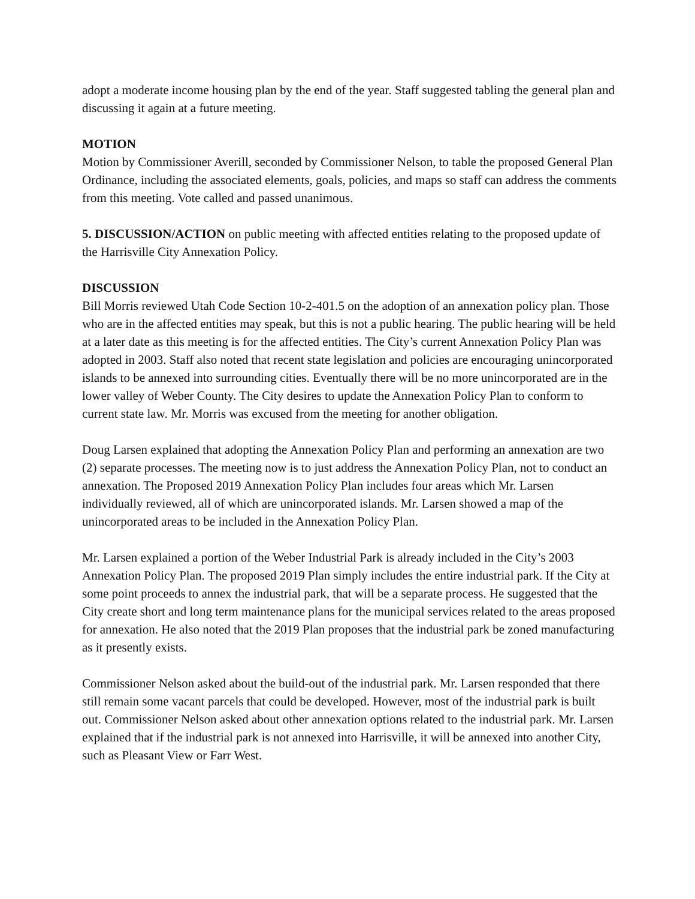adopt a moderate income housing plan by the end of the year. Staff suggested tabling the general plan and discussing it again at a future meeting.
MOTION
Motion by Commissioner Averill, seconded by Commissioner Nelson, to table the proposed General Plan Ordinance, including the associated elements, goals, policies, and maps so staff can address the comments from this meeting. Vote called and passed unanimous.
5. DISCUSSION/ACTION on public meeting with affected entities relating to the proposed update of the Harrisville City Annexation Policy.
DISCUSSION
Bill Morris reviewed Utah Code Section 10-2-401.5 on the adoption of an annexation policy plan. Those who are in the affected entities may speak, but this is not a public hearing. The public hearing will be held at a later date as this meeting is for the affected entities. The City’s current Annexation Policy Plan was adopted in 2003. Staff also noted that recent state legislation and policies are encouraging unincorporated islands to be annexed into surrounding cities. Eventually there will be no more unincorporated are in the lower valley of Weber County. The City desires to update the Annexation Policy Plan to conform to current state law. Mr. Morris was excused from the meeting for another obligation.
Doug Larsen explained that adopting the Annexation Policy Plan and performing an annexation are two (2) separate processes. The meeting now is to just address the Annexation Policy Plan, not to conduct an annexation. The Proposed 2019 Annexation Policy Plan includes four areas which Mr. Larsen individually reviewed, all of which are unincorporated islands. Mr. Larsen showed a map of the unincorporated areas to be included in the Annexation Policy Plan.
Mr. Larsen explained a portion of the Weber Industrial Park is already included in the City’s 2003 Annexation Policy Plan. The proposed 2019 Plan simply includes the entire industrial park. If the City at some point proceeds to annex the industrial park, that will be a separate process. He suggested that the City create short and long term maintenance plans for the municipal services related to the areas proposed for annexation. He also noted that the 2019 Plan proposes that the industrial park be zoned manufacturing as it presently exists.
Commissioner Nelson asked about the build-out of the industrial park. Mr. Larsen responded that there still remain some vacant parcels that could be developed. However, most of the industrial park is built out. Commissioner Nelson asked about other annexation options related to the industrial park. Mr. Larsen explained that if the industrial park is not annexed into Harrisville, it will be annexed into another City, such as Pleasant View or Farr West.